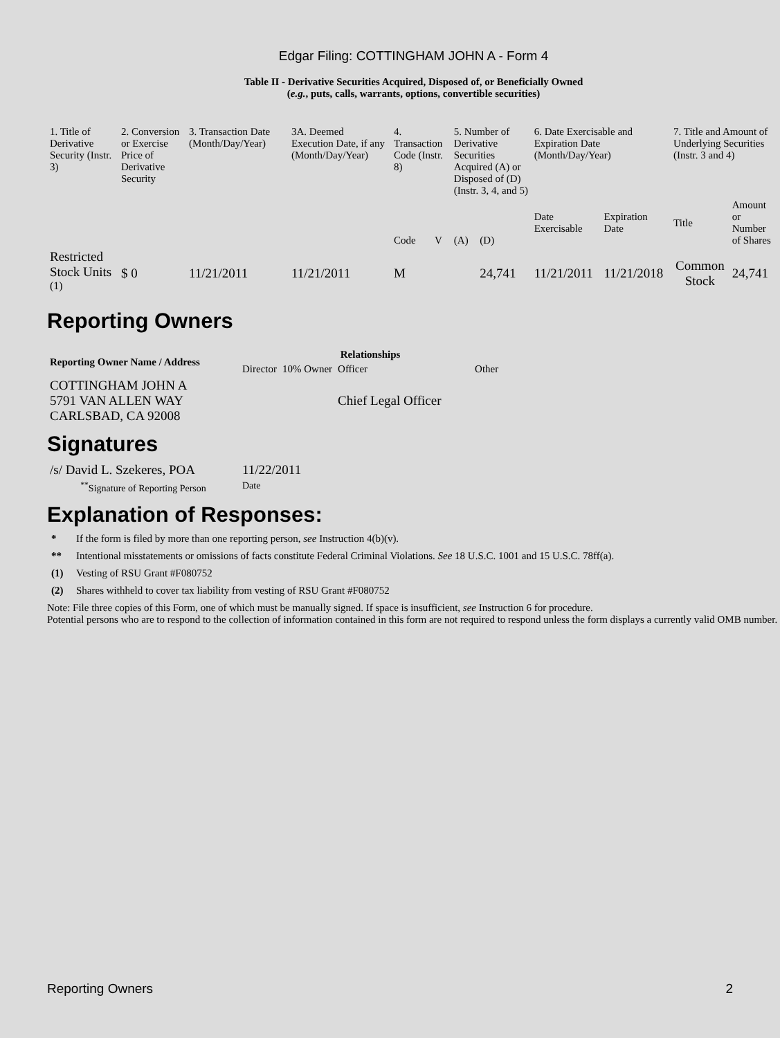Edgar Filing: COTTINGHAM JOHN A - Form 4
Table II - Derivative Securities Acquired, Disposed of, or Beneficially Owned
(e.g., puts, calls, warrants, options, convertible securities)
| 1. Title of Derivative Security (Instr. 3) | 2. Conversion or Exercise Price of Derivative Security | 3. Transaction Date (Month/Day/Year) | 3A. Deemed Execution Date, if any (Month/Day/Year) | 4. Transaction Code (Instr. 8) | | 5. Number of Derivative Securities Acquired (A) or Disposed of (D) (Instr. 3, 4, and 5) | | 6. Date Exercisable and Expiration Date (Month/Day/Year) | | 7. Title and Amount of Underlying Securities (Instr. 3 and 4) | |
| --- | --- | --- | --- | --- | --- | --- | --- | --- | --- | --- | --- |
| | | | | Code | V | (A) | (D) | Date Exercisable | Expiration Date | Title | Amount or Number of Shares |
| Restricted Stock Units <sup>(1)</sup> | $ 0 | 11/21/2011 | 11/21/2011 | M | | | 24,741 | 11/21/2011 | 11/21/2018 | Common Stock | 24,741 |
Reporting Owners
| Reporting Owner Name / Address | Relationships | | | |
| --- | --- | --- | --- | --- |
| | Director | 10% Owner | Officer | Other |
| COTTINGHAM JOHN A 5791 VAN ALLEN WAY CARLSBAD, CA 92008 | | | Chief Legal Officer | |
Signatures
| /s/ David L. Szekeres, POA | 11/22/2011 |
| <sup>**</sup> Signature of Reporting Person | Date |
Explanation of Responses:
* If the form is filed by more than one reporting person, see Instruction 4(b)(v).
** Intentional misstatements or omissions of facts constitute Federal Criminal Violations. See 18 U.S.C. 1001 and 15 U.S.C. 78ff(a).
(1) Vesting of RSU Grant #F080752
(2) Shares withheld to cover tax liability from vesting of RSU Grant #F080752
Note: File three copies of this Form, one of which must be manually signed. If space is insufficient, see Instruction 6 for procedure.
Potential persons who are to respond to the collection of information contained in this form are not required to respond unless the form displays a currently valid OMB number.
Reporting Owners 2